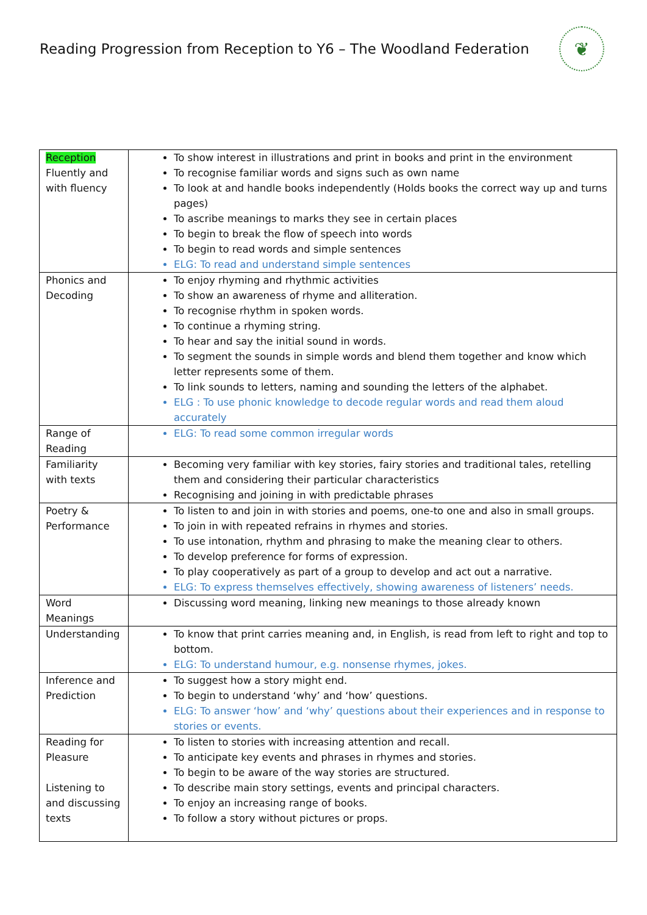Reading Progression from Reception to Y6 – The Woodland Federation
❦
| Reception Fluently and with fluency | To show interest in illustrations and print in books and print in the environment To recognise familiar words and signs such as own name To look at and handle books independently (Holds books the correct way up and turns pages) To ascribe meanings to marks they see in certain places To begin to break the flow of speech into words To begin to read words and simple sentences ELG: To read and understand simple sentences |
| Phonics and Decoding | To enjoy rhyming and rhythmic activities To show an awareness of rhyme and alliteration. To recognise rhythm in spoken words. To continue a rhyming string. To hear and say the initial sound in words. To segment the sounds in simple words and blend them together and know which letter represents some of them. To link sounds to letters, naming and sounding the letters of the alphabet. ELG : To use phonic knowledge to decode regular words and read them aloud accurately |
| Range of Reading | ELG: To read some common irregular words |
| Familiarity with texts | Becoming very familiar with key stories, fairy stories and traditional tales, retelling them and considering their particular characteristics Recognising and joining in with predictable phrases |
| Poetry & Performance | To listen to and join in with stories and poems, one-to one and also in small groups. To join in with repeated refrains in rhymes and stories. To use intonation, rhythm and phrasing to make the meaning clear to others. To develop preference for forms of expression. To play cooperatively as part of a group to develop and act out a narrative. ELG: To express themselves effectively, showing awareness of listeners’ needs. |
| Word Meanings | Discussing word meaning, linking new meanings to those already known |
| Understanding | To know that print carries meaning and, in English, is read from left to right and top to bottom. ELG: To understand humour, e.g. nonsense rhymes, jokes. |
| Inference and Prediction | To suggest how a story might end. To begin to understand ‘why’ and ‘how’ questions. ELG: To answer ‘how’ and ‘why’ questions about their experiences and in response to stories or events. |
| Reading for Pleasure Listening to and discussing texts | To listen to stories with increasing attention and recall. To anticipate key events and phrases in rhymes and stories. To begin to be aware of the way stories are structured. To describe main story settings, events and principal characters. To enjoy an increasing range of books. To follow a story without pictures or props. |